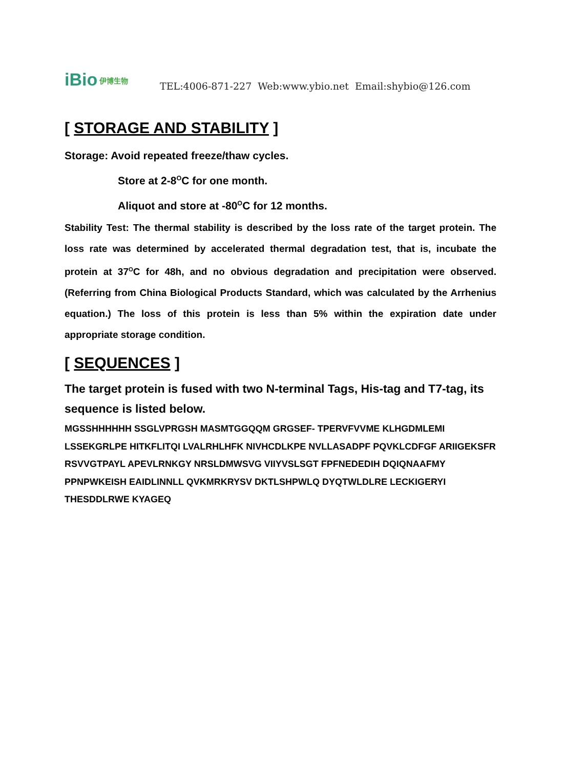iBio 伊博生物
TEL:4006-871-227 Web:www.ybio.net Email:shybio@126.com
[ STORAGE AND STABILITY ]
Storage: Avoid repeated freeze/thaw cycles.
Store at 2-8<sup>O</sup>C for one month.
Aliquot and store at -80<sup>O</sup>C for 12 months.
Stability Test: The thermal stability is described by the loss rate of the target protein. The loss rate was determined by accelerated thermal degradation test, that is, incubate the protein at 37<sup>O</sup>C for 48h, and no obvious degradation and precipitation were observed. (Referring from China Biological Products Standard, which was calculated by the Arrhenius equation.) The loss of this protein is less than 5% within the expiration date under appropriate storage condition.
[ SEQUENCES ]
The target protein is fused with two N-terminal Tags, His-tag and T7-tag, its sequence is listed below.
MGSSHHHHHH SSGLVPRGSH MASMTGGQQM GRGSEF- TPERVFVVME KLHGDMLEMI LSSEKGRLPE HITKFLITQI LVALRHLHFK NIVHCDLKPE NVLLASADPF PQVKLCDFGF ARIIGEKSFR RSVVGTPAYL APEVLRNKGY NRSLDMWSVG VIIYVSLSGT FPFNEDEDIH DQIQNAAFMY PPNPWKEISH EAIDLINNLL QVKMRKRYSV DKTLSHPWLQ DYQTWLDLRE LECKIGERYI THESDDLRWE KYAGEQ